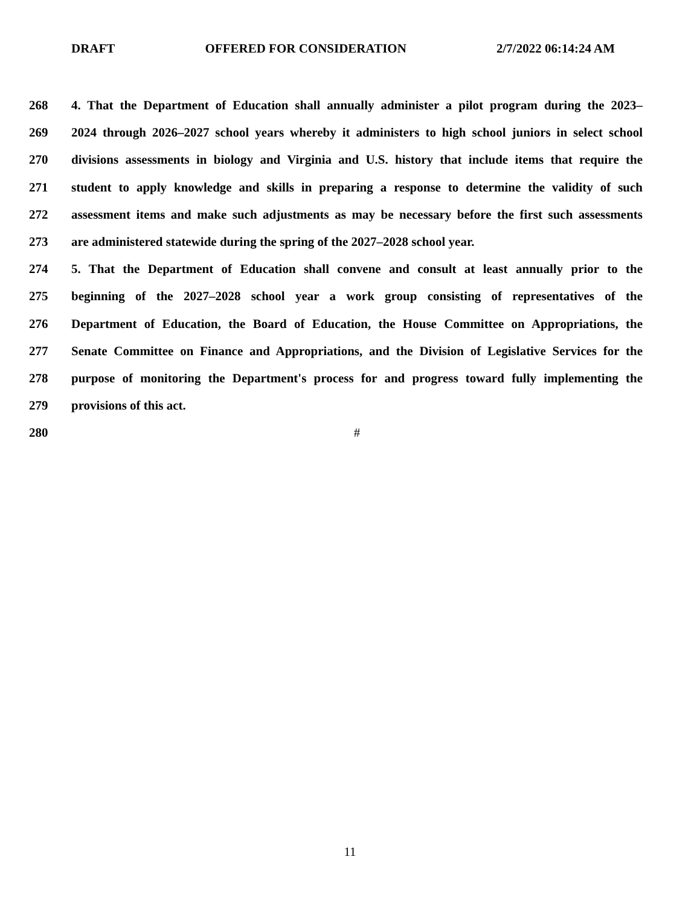DRAFT OFFERED FOR CONSIDERATION 2/7/2022 06:14:24 AM
268 4. That the Department of Education shall annually administer a pilot program during the 2023–
269 2024 through 2026–2027 school years whereby it administers to high school juniors in select school
270 divisions assessments in biology and Virginia and U.S. history that include items that require the
271 student to apply knowledge and skills in preparing a response to determine the validity of such
272 assessment items and make such adjustments as may be necessary before the first such assessments
273 are administered statewide during the spring of the 2027–2028 school year.
274 5. That the Department of Education shall convene and consult at least annually prior to the
275 beginning of the 2027–2028 school year a work group consisting of representatives of the
276 Department of Education, the Board of Education, the House Committee on Appropriations, the
277 Senate Committee on Finance and Appropriations, and the Division of Legislative Services for the
278 purpose of monitoring the Department's process for and progress toward fully implementing the
279 provisions of this act.
280 #
11